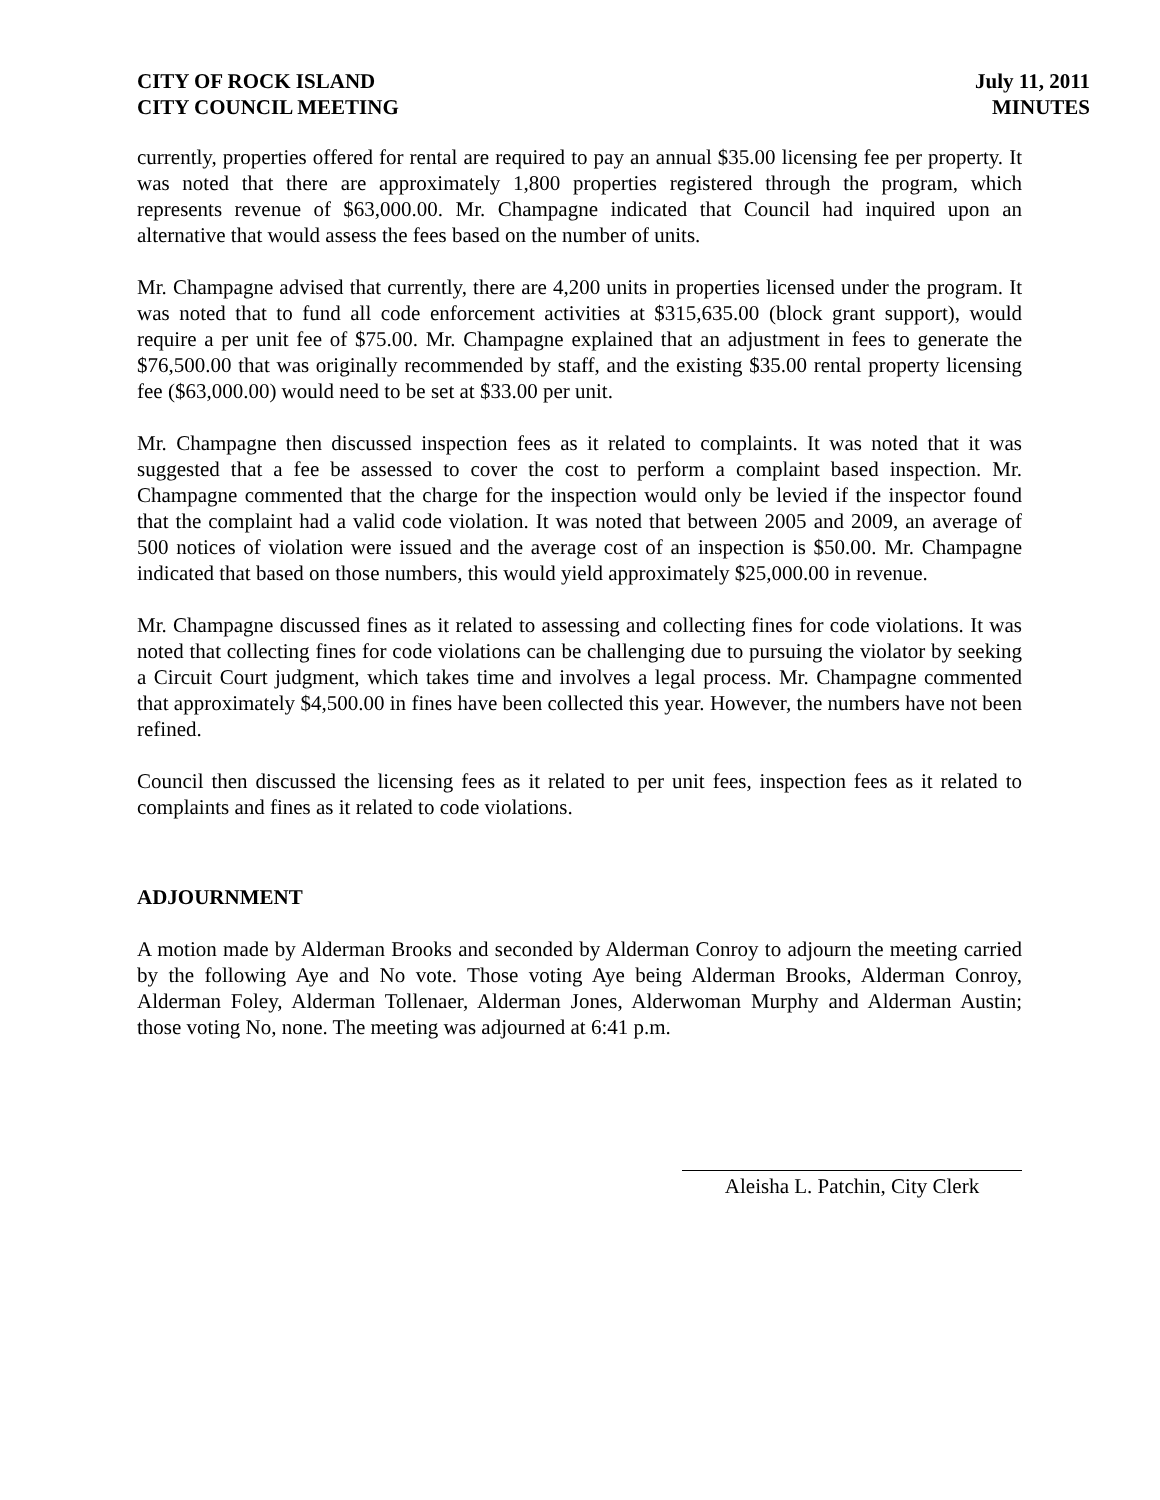CITY OF ROCK ISLAND
CITY COUNCIL MEETING
July 11, 2011
MINUTES
currently, properties offered for rental are required to pay an annual $35.00 licensing fee per property. It was noted that there are approximately 1,800 properties registered through the program, which represents revenue of $63,000.00. Mr. Champagne indicated that Council had inquired upon an alternative that would assess the fees based on the number of units.
Mr. Champagne advised that currently, there are 4,200 units in properties licensed under the program. It was noted that to fund all code enforcement activities at $315,635.00 (block grant support), would require a per unit fee of $75.00. Mr. Champagne explained that an adjustment in fees to generate the $76,500.00 that was originally recommended by staff, and the existing $35.00 rental property licensing fee ($63,000.00) would need to be set at $33.00 per unit.
Mr. Champagne then discussed inspection fees as it related to complaints. It was noted that it was suggested that a fee be assessed to cover the cost to perform a complaint based inspection. Mr. Champagne commented that the charge for the inspection would only be levied if the inspector found that the complaint had a valid code violation. It was noted that between 2005 and 2009, an average of 500 notices of violation were issued and the average cost of an inspection is $50.00. Mr. Champagne indicated that based on those numbers, this would yield approximately $25,000.00 in revenue.
Mr. Champagne discussed fines as it related to assessing and collecting fines for code violations. It was noted that collecting fines for code violations can be challenging due to pursuing the violator by seeking a Circuit Court judgment, which takes time and involves a legal process. Mr. Champagne commented that approximately $4,500.00 in fines have been collected this year. However, the numbers have not been refined.
Council then discussed the licensing fees as it related to per unit fees, inspection fees as it related to complaints and fines as it related to code violations.
ADJOURNMENT
A motion made by Alderman Brooks and seconded by Alderman Conroy to adjourn the meeting carried by the following Aye and No vote. Those voting Aye being Alderman Brooks, Alderman Conroy, Alderman Foley, Alderman Tollenaer, Alderman Jones, Alderwoman Murphy and Alderman Austin; those voting No, none. The meeting was adjourned at 6:41 p.m.
Aleisha L. Patchin, City Clerk